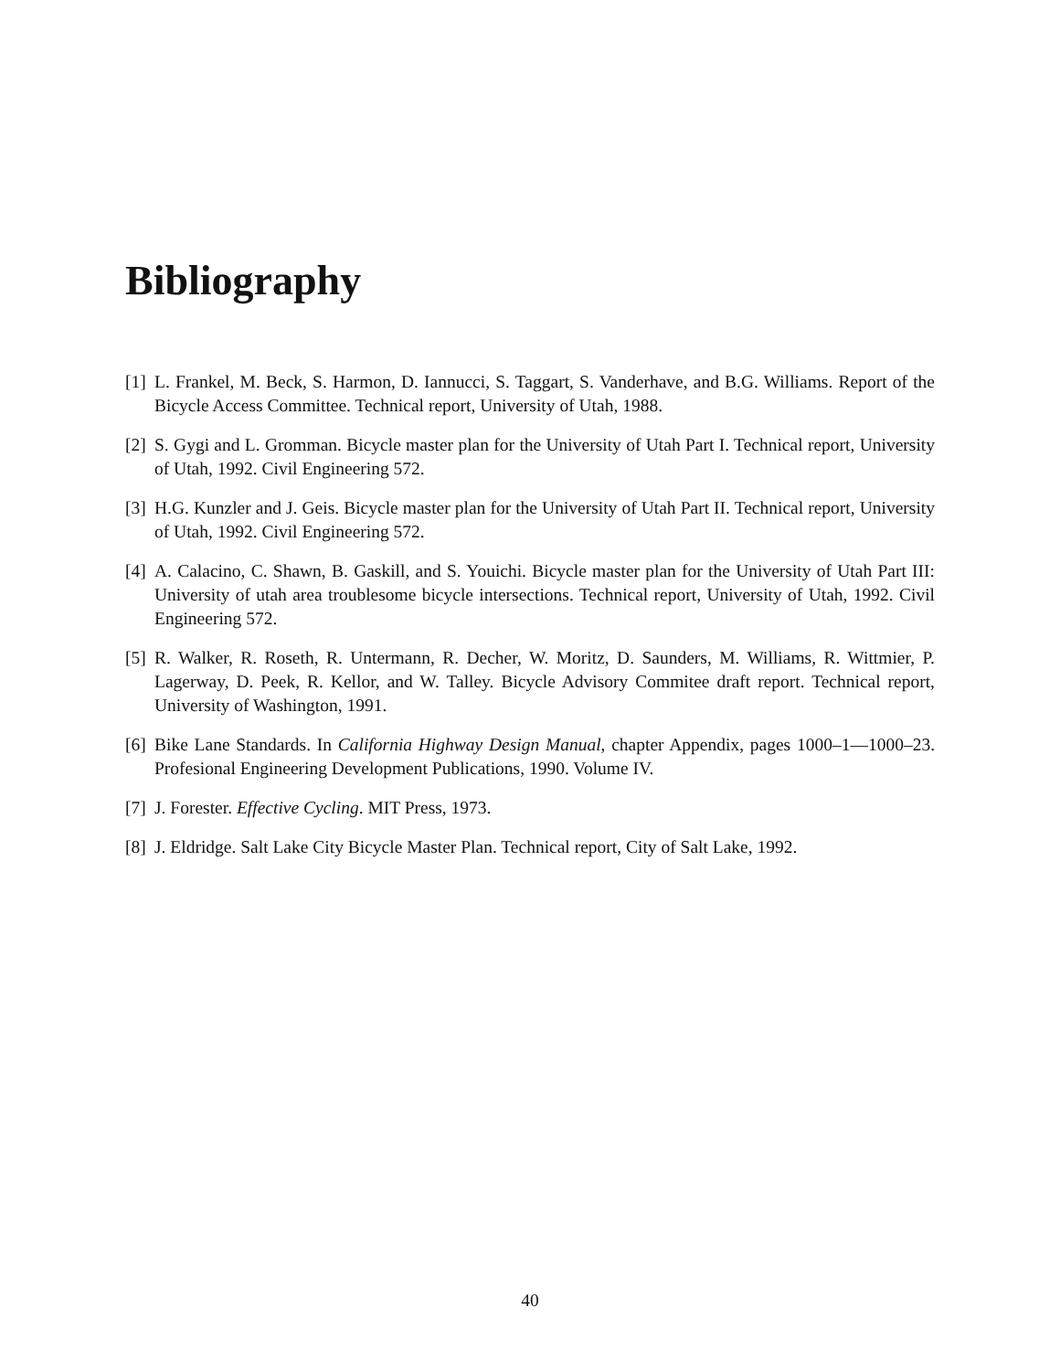Bibliography
[1] L. Frankel, M. Beck, S. Harmon, D. Iannucci, S. Taggart, S. Vanderhave, and B.G. Williams. Report of the Bicycle Access Committee. Technical report, University of Utah, 1988.
[2] S. Gygi and L. Gromman. Bicycle master plan for the University of Utah Part I. Technical report, University of Utah, 1992. Civil Engineering 572.
[3] H.G. Kunzler and J. Geis. Bicycle master plan for the University of Utah Part II. Technical report, University of Utah, 1992. Civil Engineering 572.
[4] A. Calacino, C. Shawn, B. Gaskill, and S. Youichi. Bicycle master plan for the University of Utah Part III: University of utah area troublesome bicycle intersections. Technical report, University of Utah, 1992. Civil Engineering 572.
[5] R. Walker, R. Roseth, R. Untermann, R. Decher, W. Moritz, D. Saunders, M. Williams, R. Wittmier, P. Lagerway, D. Peek, R. Kellor, and W. Talley. Bicycle Advisory Commitee draft report. Technical report, University of Washington, 1991.
[6] Bike Lane Standards. In California Highway Design Manual, chapter Appendix, pages 1000–1—1000–23. Profesional Engineering Development Publications, 1990. Volume IV.
[7] J. Forester. Effective Cycling. MIT Press, 1973.
[8] J. Eldridge. Salt Lake City Bicycle Master Plan. Technical report, City of Salt Lake, 1992.
40